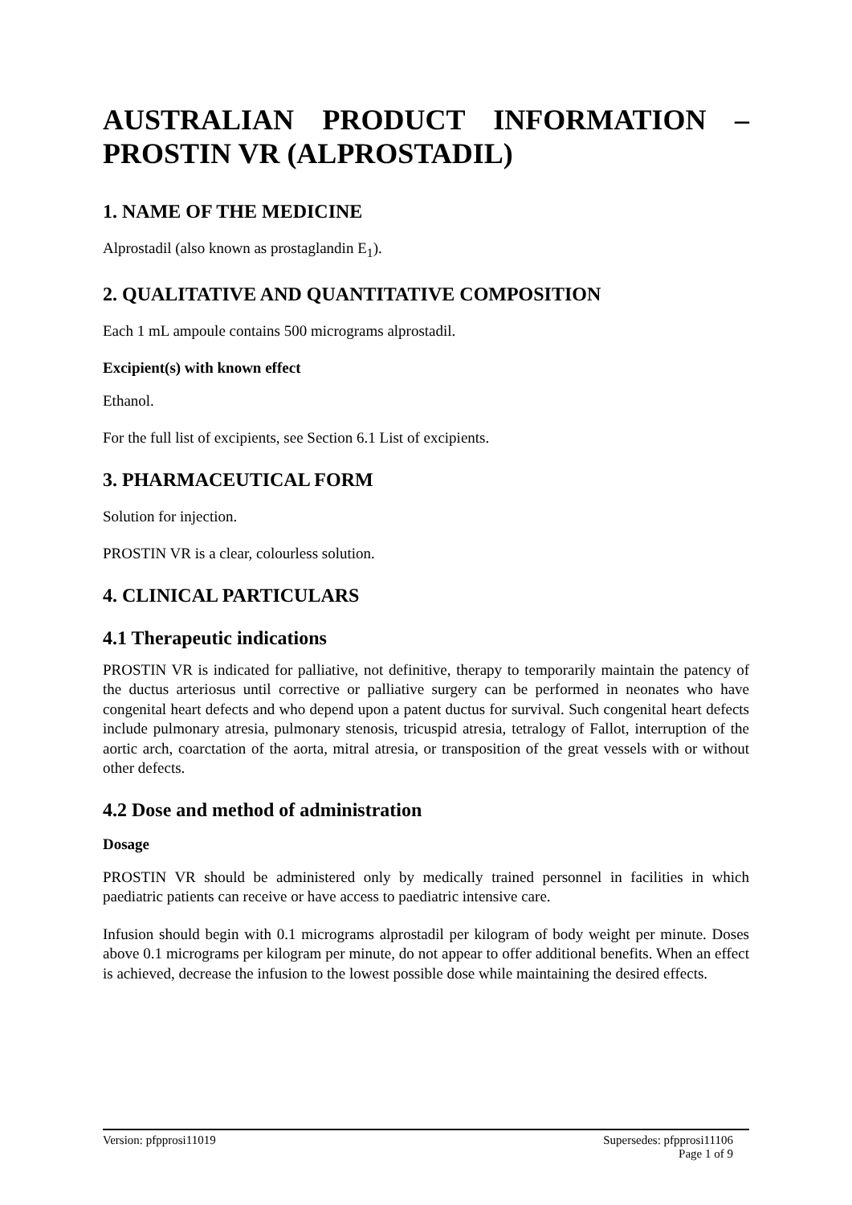AUSTRALIAN PRODUCT INFORMATION –
PROSTIN VR (ALPROSTADIL)
1. NAME OF THE MEDICINE
Alprostadil (also known as prostaglandin E<sub>1</sub>).
2. QUALITATIVE AND QUANTITATIVE COMPOSITION
Each 1 mL ampoule contains 500 micrograms alprostadil.
Excipient(s) with known effect
Ethanol.
For the full list of excipients, see Section 6.1 List of excipients.
3. PHARMACEUTICAL FORM
Solution for injection.
PROSTIN VR is a clear, colourless solution.
4. CLINICAL PARTICULARS
4.1 Therapeutic indications
PROSTIN VR is indicated for palliative, not definitive, therapy to temporarily maintain the patency of the ductus arteriosus until corrective or palliative surgery can be performed in neonates who have congenital heart defects and who depend upon a patent ductus for survival. Such congenital heart defects include pulmonary atresia, pulmonary stenosis, tricuspid atresia, tetralogy of Fallot, interruption of the aortic arch, coarctation of the aorta, mitral atresia, or transposition of the great vessels with or without other defects.
4.2 Dose and method of administration
Dosage
PROSTIN VR should be administered only by medically trained personnel in facilities in which paediatric patients can receive or have access to paediatric intensive care.
Infusion should begin with 0.1 micrograms alprostadil per kilogram of body weight per minute. Doses above 0.1 micrograms per kilogram per minute, do not appear to offer additional benefits. When an effect is achieved, decrease the infusion to the lowest possible dose while maintaining the desired effects.
Version: pfpprosi11019 Supersedes: pfpprosi11106
Page 1 of 9